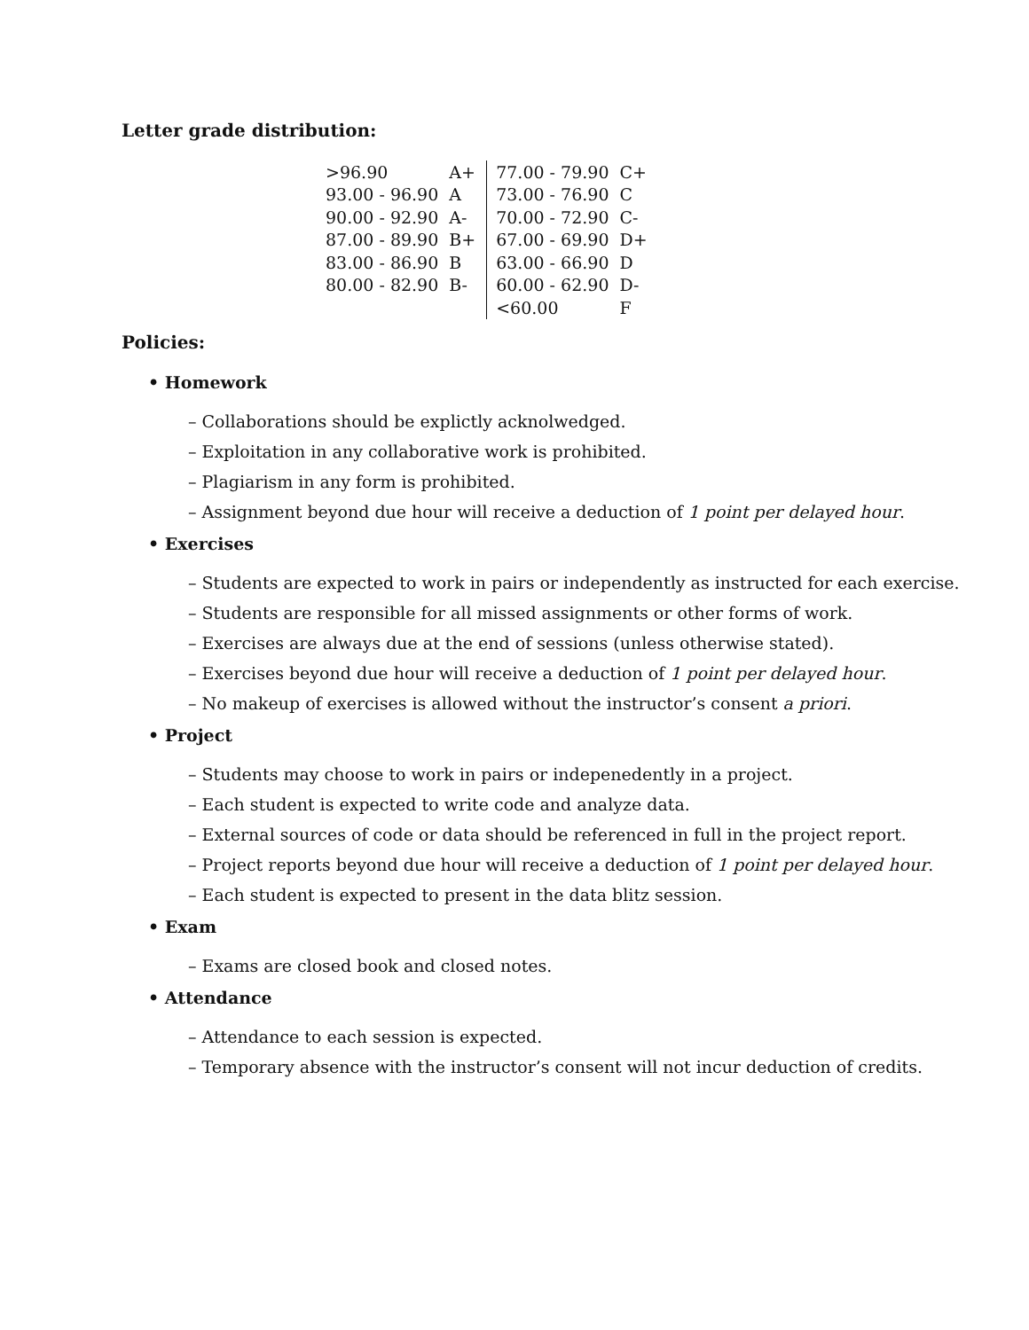Letter grade distribution:
| >96.90 | A+ | 77.00 - 79.90 | C+ |
| 93.00 - 96.90 | A | 73.00 - 76.90 | C |
| 90.00 - 92.90 | A- | 70.00 - 72.90 | C- |
| 87.00 - 89.90 | B+ | 67.00 - 69.90 | D+ |
| 83.00 - 86.90 | B | 63.00 - 66.90 | D |
| 80.00 - 82.90 | B- | 60.00 - 62.90 | D- |
| | | <60.00 | F |
Policies:
• Homework
– Collaborations should be explictly acknolwedged.
– Exploitation in any collaborative work is prohibited.
– Plagiarism in any form is prohibited.
– Assignment beyond due hour will receive a deduction of 1 point per delayed hour.
• Exercises
– Students are expected to work in pairs or independently as instructed for each exercise.
– Students are responsible for all missed assignments or other forms of work.
– Exercises are always due at the end of sessions (unless otherwise stated).
– Exercises beyond due hour will receive a deduction of 1 point per delayed hour.
– No makeup of exercises is allowed without the instructor’s consent a priori.
• Project
– Students may choose to work in pairs or indepenedently in a project.
– Each student is expected to write code and analyze data.
– External sources of code or data should be referenced in full in the project report.
– Project reports beyond due hour will receive a deduction of 1 point per delayed hour.
– Each student is expected to present in the data blitz session.
• Exam
– Exams are closed book and closed notes.
• Attendance
– Attendance to each session is expected.
– Temporary absence with the instructor’s consent will not incur deduction of credits.